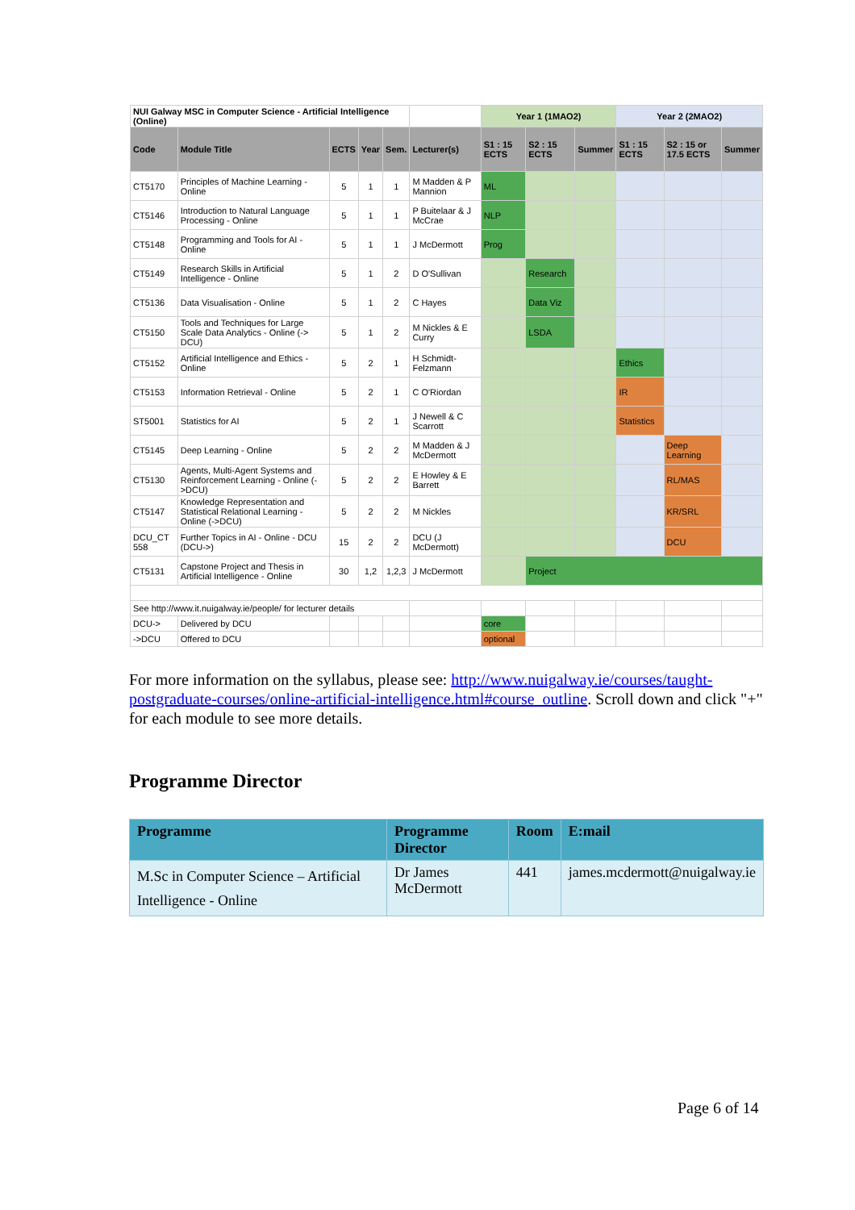| NUI Galway MSC in Computer Science - Artificial Intelligence (Online) | | | | | | Year 1 (1MAO2) | | | Year 2 (2MAO2) | | |
| Code | Module Title | ECTS | Year | Sem. | Lecturer(s) | S1 : 15 ECTS | S2 : 15 ECTS | Summer | S1 : 15 ECTS | S2 : 15 or 17.5 ECTS | Summer |
| CT5170 | Principles of Machine Learning - Online | 5 | 1 | 1 | M Madden & P Mannion | ML | | | | | |
| CT5146 | Introduction to Natural Language Processing - Online | 5 | 1 | 1 | P Buitelaar & J McCrae | NLP | | | | | |
| CT5148 | Programming and Tools for AI - Online | 5 | 1 | 1 | J McDermott | Prog | | | | | |
| CT5149 | Research Skills in Artificial Intelligence - Online | 5 | 1 | 2 | D O'Sullivan | | Research | | | | |
| CT5136 | Data Visualisation - Online | 5 | 1 | 2 | C Hayes | | Data Viz | | | | |
| CT5150 | Tools and Techniques for Large Scale Data Analytics - Online (-> DCU) | 5 | 1 | 2 | M Nickles & E Curry | | LSDA | | | | |
| CT5152 | Artificial Intelligence and Ethics - Online | 5 | 2 | 1 | H Schmidt-Felzmann | | | | Ethics | | |
| CT5153 | Information Retrieval - Online | 5 | 2 | 1 | C O'Riordan | | | | IR | | |
| ST5001 | Statistics for AI | 5 | 2 | 1 | J Newell & C Scarrott | | | | Statistics | | |
| CT5145 | Deep Learning - Online | 5 | 2 | 2 | M Madden & J McDermott | | | | | Deep Learning | |
| CT5130 | Agents, Multi-Agent Systems and Reinforcement Learning - Online (->DCU) | 5 | 2 | 2 | E Howley & E Barrett | | | | | RL/MAS | |
| CT5147 | Knowledge Representation and Statistical Relational Learning - Online (->DCU) | 5 | 2 | 2 | M Nickles | | | | | KR/SRL | |
| DCU_CT 558 | Further Topics in AI - Online - DCU (DCU->) | 15 | 2 | 2 | DCU (J McDermott) | | | | | DCU | |
| CT5131 | Capstone Project and Thesis in Artificial Intelligence - Online | 30 | 1,2 | 1,2,3 | J McDermott | | Project | | | | |
| See http://www.it.nuigalway.ie/people/ for lecturer details | | | | | | | | | | | |
| DCU-> | Delivered by DCU | | | | | core | | | | | |
| ->DCU | Offered to DCU | | | | | optional | | | | | |
For more information on the syllabus, please see: http://www.nuigalway.ie/courses/taught-postgraduate-courses/online-artificial-intelligence.html#course_outline. Scroll down and click "+" for each module to see more details.
Programme Director
| Programme | Programme Director | Room | E:mail |
| --- | --- | --- | --- |
| M.Sc in Computer Science – Artificial Intelligence - Online | Dr James McDermott | 441 | james.mcdermott@nuigalway.ie |
Page 6 of 14